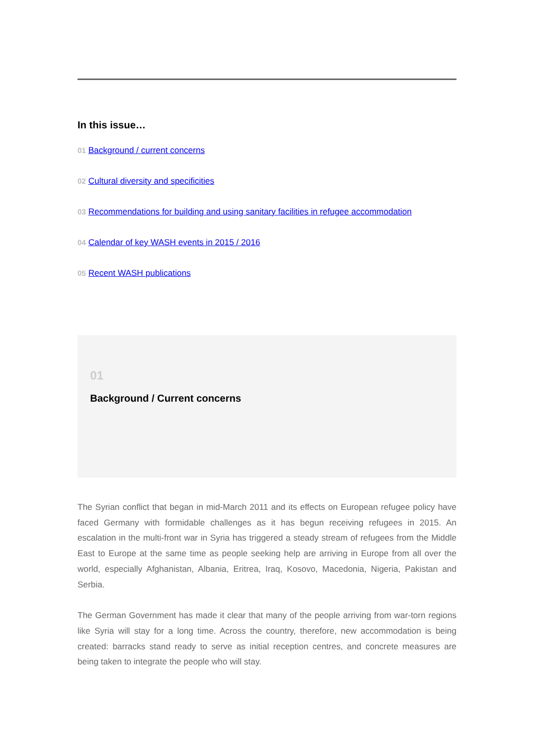In this issue…
01 Background / current concerns
02 Cultural diversity and specificities
03 Recommendations for building and using sanitary facilities in refugee accommodation
04 Calendar of key WASH events in 2015 / 2016
05 Recent WASH publications
01
Background / Current concerns
The Syrian conflict that began in mid-March 2011 and its effects on European refugee policy have faced Germany with formidable challenges as it has begun receiving refugees in 2015. An escalation in the multi-front war in Syria has triggered a steady stream of refugees from the Middle East to Europe at the same time as people seeking help are arriving in Europe from all over the world, especially Afghanistan, Albania, Eritrea, Iraq, Kosovo, Macedonia, Nigeria, Pakistan and Serbia.
The German Government has made it clear that many of the people arriving from war-torn regions like Syria will stay for a long time. Across the country, therefore, new accommodation is being created: barracks stand ready to serve as initial reception centres, and concrete measures are being taken to integrate the people who will stay.